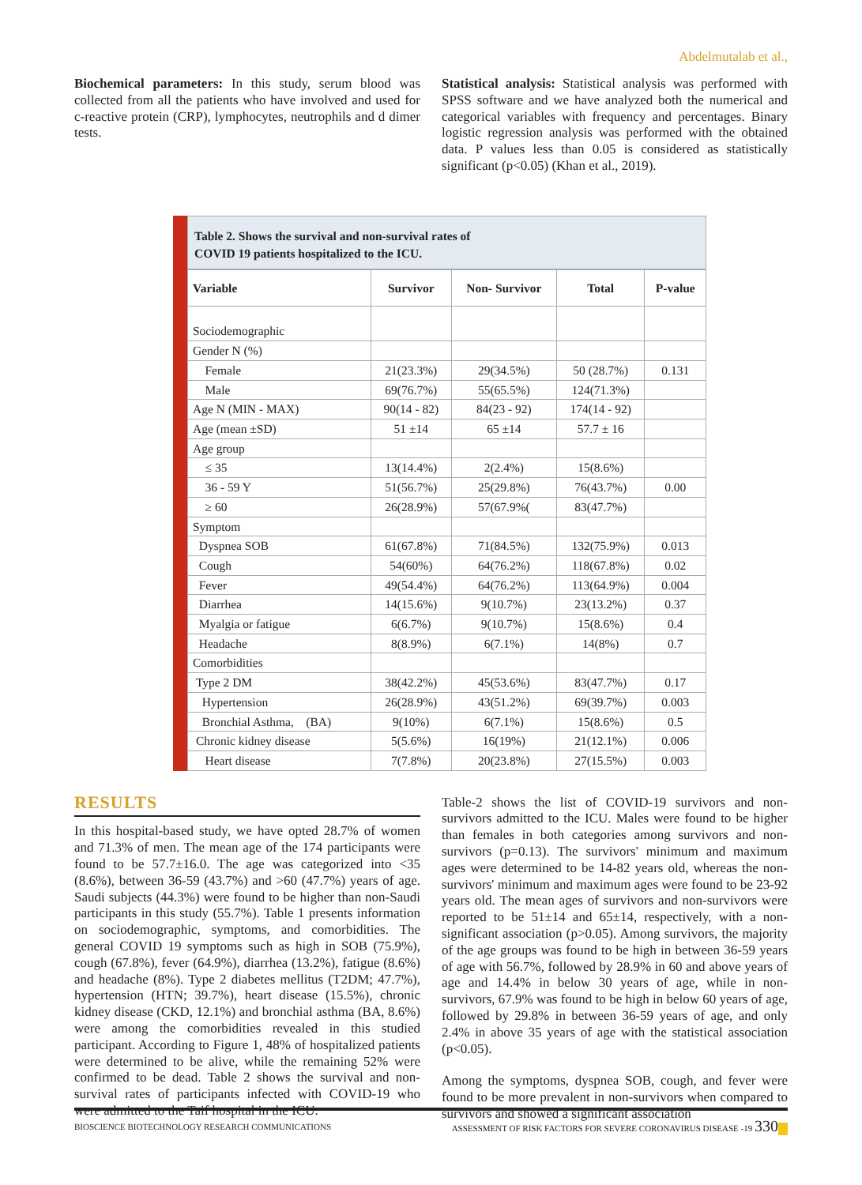Abdelmutalab et al.,
Biochemical parameters: In this study, serum blood was collected from all the patients who have involved and used for c-reactive protein (CRP), lymphocytes, neutrophils and d dimer tests.
Statistical analysis: Statistical analysis was performed with SPSS software and we have analyzed both the numerical and categorical variables with frequency and percentages. Binary logistic regression analysis was performed with the obtained data. P values less than 0.05 is considered as statistically significant (p<0.05) (Khan et al., 2019).
Table 2. Shows the survival and non-survival rates of
COVID 19 patients hospitalized to the ICU.
| Variable | Survivor | Non- Survivor | Total | P-value |
| --- | --- | --- | --- | --- |
| Sociodemographic | | | | |
| Gender N (%) | | | | |
| Female | 21(23.3%) | 29(34.5%) | 50 (28.7%) | 0.131 |
| Male | 69(76.7%) | 55(65.5%) | 124(71.3%) | |
| Age N (MIN - MAX) | 90(14 - 82) | 84(23 - 92) | 174(14 - 92) | |
| Age (mean ±SD) | 51 ±14 | 65 ±14 | 57.7 ± 16 | |
| Age group | | | | |
| ≤ 35 | 13(14.4%) | 2(2.4%) | 15(8.6%) | |
| 36 - 59 Y | 51(56.7%) | 25(29.8%) | 76(43.7%) | 0.00 |
| ≥ 60 | 26(28.9%) | 57(67.9%( | 83(47.7%) | |
| Symptom | | | | |
| Dyspnea SOB | 61(67.8%) | 71(84.5%) | 132(75.9%) | 0.013 |
| Cough | 54(60%) | 64(76.2%) | 118(67.8%) | 0.02 |
| Fever | 49(54.4%) | 64(76.2%) | 113(64.9%) | 0.004 |
| Diarrhea | 14(15.6%) | 9(10.7%) | 23(13.2%) | 0.37 |
| Myalgia or fatigue | 6(6.7%) | 9(10.7%) | 15(8.6%) | 0.4 |
| Headache | 8(8.9%) | 6(7.1%) | 14(8%) | 0.7 |
| Comorbidities | | | | |
| Type 2 DM | 38(42.2%) | 45(53.6%) | 83(47.7%) | 0.17 |
| Hypertension | 26(28.9%) | 43(51.2%) | 69(39.7%) | 0.003 |
| Bronchial Asthma, (BA) | 9(10%) | 6(7.1%) | 15(8.6%) | 0.5 |
| Chronic kidney disease | 5(5.6%) | 16(19%) | 21(12.1%) | 0.006 |
| Heart disease | 7(7.8%) | 20(23.8%) | 27(15.5%) | 0.003 |
RESULTS
In this hospital-based study, we have opted 28.7% of women and 71.3% of men. The mean age of the 174 participants were found to be 57.7±16.0. The age was categorized into <35 (8.6%), between 36-59 (43.7%) and >60 (47.7%) years of age. Saudi subjects (44.3%) were found to be higher than non-Saudi participants in this study (55.7%). Table 1 presents information on sociodemographic, symptoms, and comorbidities. The general COVID 19 symptoms such as high in SOB (75.9%), cough (67.8%), fever (64.9%), diarrhea (13.2%), fatigue (8.6%) and headache (8%). Type 2 diabetes mellitus (T2DM; 47.7%), hypertension (HTN; 39.7%), heart disease (15.5%), chronic kidney disease (CKD, 12.1%) and bronchial asthma (BA, 8.6%) were among the comorbidities revealed in this studied participant. According to Figure 1, 48% of hospitalized patients were determined to be alive, while the remaining 52% were confirmed to be dead. Table 2 shows the survival and non-survival rates of participants infected with COVID-19 who were admitted to the Taif hospital in the ICU.
Table-2 shows the list of COVID-19 survivors and non-survivors admitted to the ICU. Males were found to be higher than females in both categories among survivors and non-survivors (p=0.13). The survivors' minimum and maximum ages were determined to be 14-82 years old, whereas the non-survivors' minimum and maximum ages were found to be 23-92 years old. The mean ages of survivors and non-survivors were reported to be 51±14 and 65±14, respectively, with a non-significant association (p>0.05). Among survivors, the majority of the age groups was found to be high in between 36-59 years of age with 56.7%, followed by 28.9% in 60 and above years of age and 14.4% in below 30 years of age, while in non-survivors, 67.9% was found to be high in below 60 years of age, followed by 29.8% in between 36-59 years of age, and only 2.4% in above 35 years of age with the statistical association (p<0.05).
Among the symptoms, dyspnea SOB, cough, and fever were found to be more prevalent in non-survivors when compared to survivors and showed a significant association
BIOSCIENCE BIOTECHNOLOGY RESEARCH COMMUNICATIONS ASSESSMENT OF RISK FACTORS FOR SEVERE CORONAVIRUS DISEASE -19 330